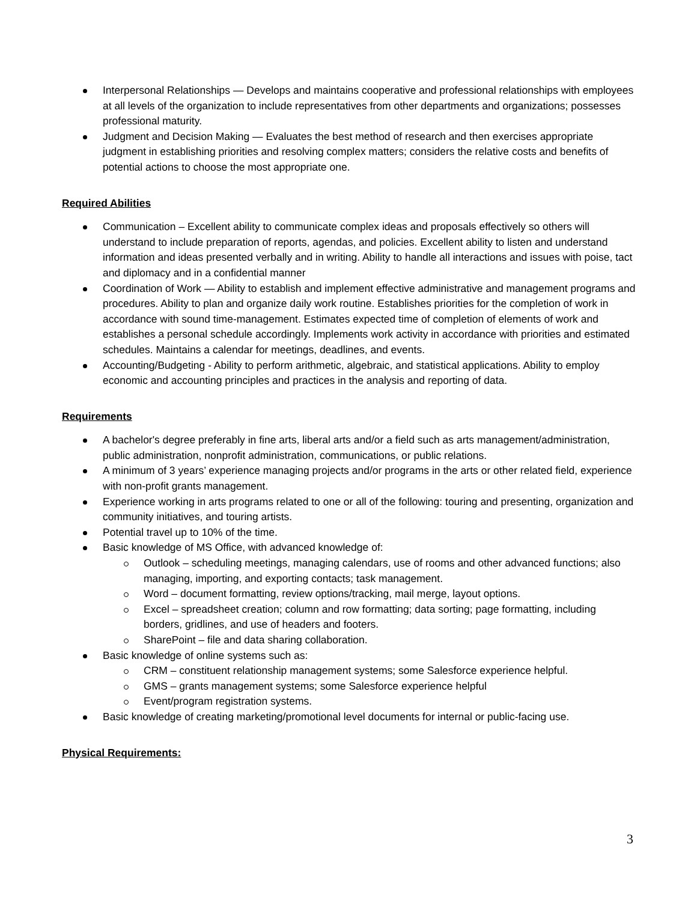Interpersonal Relationships — Develops and maintains cooperative and professional relationships with employees at all levels of the organization to include representatives from other departments and organizations; possesses professional maturity.
Judgment and Decision Making — Evaluates the best method of research and then exercises appropriate judgment in establishing priorities and resolving complex matters; considers the relative costs and benefits of potential actions to choose the most appropriate one.
Required Abilities
Communication – Excellent ability to communicate complex ideas and proposals effectively so others will understand to include preparation of reports, agendas, and policies. Excellent ability to listen and understand information and ideas presented verbally and in writing. Ability to handle all interactions and issues with poise, tact and diplomacy and in a confidential manner
Coordination of Work — Ability to establish and implement effective administrative and management programs and procedures. Ability to plan and organize daily work routine. Establishes priorities for the completion of work in accordance with sound time-management. Estimates expected time of completion of elements of work and establishes a personal schedule accordingly. Implements work activity in accordance with priorities and estimated schedules. Maintains a calendar for meetings, deadlines, and events.
Accounting/Budgeting - Ability to perform arithmetic, algebraic, and statistical applications. Ability to employ economic and accounting principles and practices in the analysis and reporting of data.
Requirements
A bachelor's degree preferably in fine arts, liberal arts and/or a field such as arts management/administration, public administration, nonprofit administration, communications, or public relations.
A minimum of 3 years’ experience managing projects and/or programs in the arts or other related field, experience with non-profit grants management.
Experience working in arts programs related to one or all of the following: touring and presenting, organization and community initiatives, and touring artists.
Potential travel up to 10% of the time.
Basic knowledge of MS Office, with advanced knowledge of:
Outlook – scheduling meetings, managing calendars, use of rooms and other advanced functions; also managing, importing, and exporting contacts; task management.
Word – document formatting, review options/tracking, mail merge, layout options.
Excel – spreadsheet creation; column and row formatting; data sorting; page formatting, including borders, gridlines, and use of headers and footers.
SharePoint – file and data sharing collaboration.
Basic knowledge of online systems such as:
CRM – constituent relationship management systems; some Salesforce experience helpful.
GMS – grants management systems; some Salesforce experience helpful
Event/program registration systems.
Basic knowledge of creating marketing/promotional level documents for internal or public-facing use.
Physical Requirements:
3